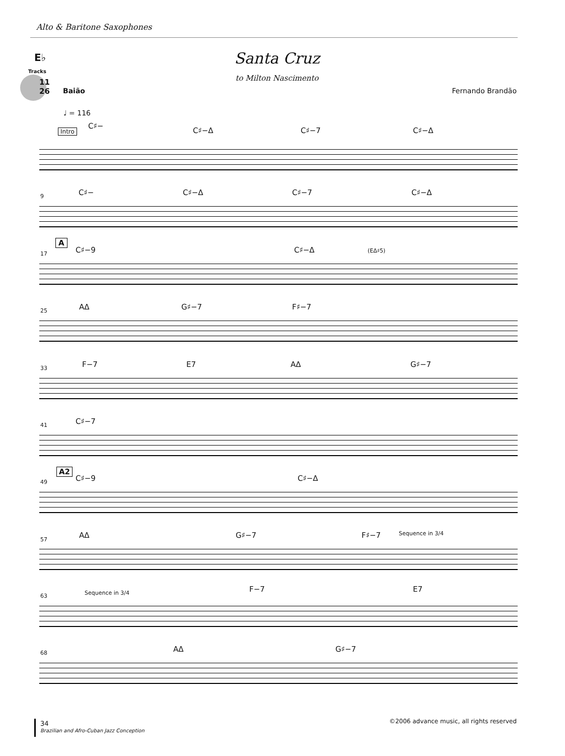Alto & Baritone Saxophones
E♭
Tracks
11
26
Santa Cruz
to Milton Nascimento
Baião Fernando Brandão
♩ = 116
Intro
C♯−
C♯−Δ C♯−7 C♯−Δ
9 C♯− C♯−Δ C♯−7 C♯−Δ
A
17 C♯−9 C♯−Δ (EΔ♯5)
25 AΔ G♯−7 F♯−7
33 F−7 E7 AΔ G♯−7
41 C♯−7
A2
49 C♯−9 C♯−Δ
57 AΔ G♯−7 F♯−7 Sequence in 3/4
63 Sequence in 3/4 F−7 E7
68 AΔ G♯−7
34
Brazilian and Afro-Cuban Jazz Conception
©2006 advance music, all rights reserved